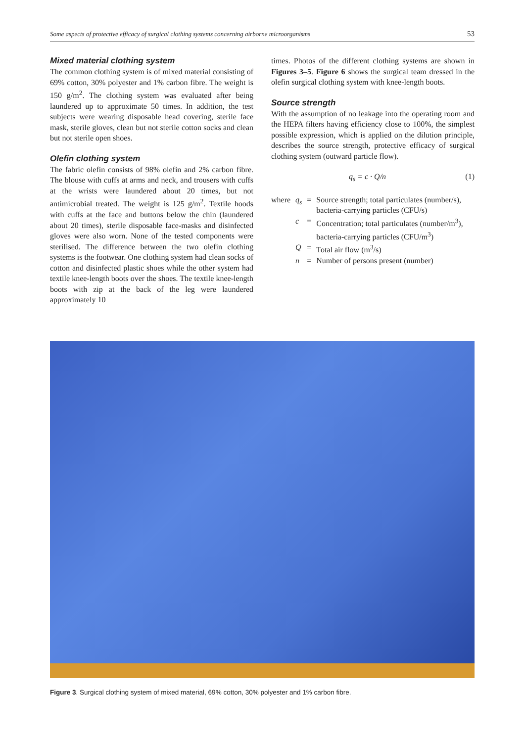Some aspects of protective efficacy of surgical clothing systems concerning airborne microorganisms 53
Mixed material clothing system
The common clothing system is of mixed material consisting of 69% cotton, 30% polyester and 1% carbon fibre. The weight is 150 g/m<sup>2</sup>. The clothing system was evaluated after being laundered up to approximate 50 times. In addition, the test subjects were wearing disposable head covering, sterile face mask, sterile gloves, clean but not sterile cotton socks and clean but not sterile open shoes.
Olefin clothing system
The fabric olefin consists of 98% olefin and 2% carbon fibre. The blouse with cuffs at arms and neck, and trousers with cuffs at the wrists were laundered about 20 times, but not antimicrobial treated. The weight is 125 g/m<sup>2</sup>. Textile hoods with cuffs at the face and buttons below the chin (laundered about 20 times), sterile disposable face-masks and disinfected gloves were also worn. None of the tested components were sterilised. The difference between the two olefin clothing systems is the footwear. One clothing system had clean socks of cotton and disinfected plastic shoes while the other system had textile knee-length boots over the shoes. The textile knee-length boots with zip at the back of the leg were laundered approximately 10
times. Photos of the different clothing systems are shown in Figures 3–5. Figure 6 shows the surgical team dressed in the olefin surgical clothing system with knee-length boots.
Source strength
With the assumption of no leakage into the operating room and the HEPA filters having efficiency close to 100%, the simplest possible expression, which is applied on the dilution principle, describes the source strength, protective efficacy of surgical clothing system (outward particle flow).
q<sub>s</sub> = c · Q/n (1)
| where | q<sub>s</sub> | = | Source strength; total particulates (number/s), bacteria-carrying particles (CFU/s) |
| | c | = | Concentration; total particulates (number/m<sup>3</sup>), bacteria-carrying particles (CFU/m<sup>3</sup>) |
| | Q | = | Total air flow (m<sup>3</sup>/s) |
| | n | = | Number of persons present (number) |
Figure 3. Surgical clothing system of mixed material, 69% cotton, 30% polyester and 1% carbon fibre.